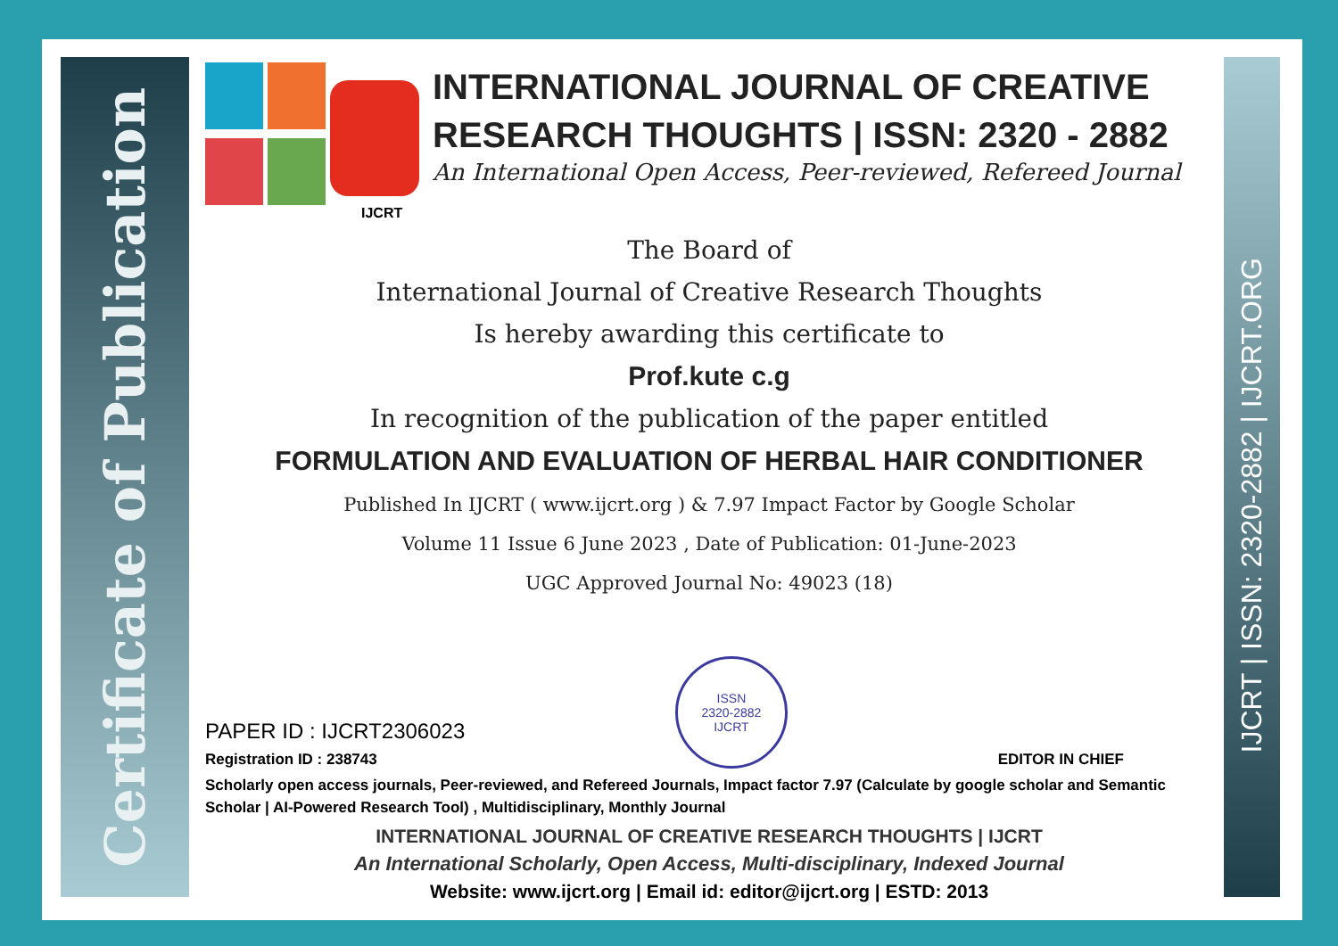Certificate of Publication
IJCRT | ISSN: 2320-2882 | IJCRT.ORG
IJCRT
INTERNATIONAL JOURNAL OF CREATIVE RESEARCH THOUGHTS | ISSN: 2320 - 2882
An International Open Access, Peer-reviewed, Refereed Journal
The Board of
International Journal of Creative Research Thoughts
Is hereby awarding this certificate to
Prof.kute c.g
In recognition of the publication of the paper entitled
FORMULATION AND EVALUATION OF HERBAL HAIR CONDITIONER
Published In IJCRT ( www.ijcrt.org ) & 7.97 Impact Factor by Google Scholar
Volume 11 Issue 6 June 2023 , Date of Publication: 01-June-2023
UGC Approved Journal No: 49023 (18)
PAPER ID : IJCRT2306023
Registration ID : 238743
ISSN
2320-2882
IJCRT
EDITOR IN CHIEF
Scholarly open access journals, Peer-reviewed, and Refereed Journals, Impact factor 7.97 (Calculate by google scholar and Semantic Scholar | AI-Powered Research Tool) , Multidisciplinary, Monthly Journal
INTERNATIONAL JOURNAL OF CREATIVE RESEARCH THOUGHTS | IJCRT
An International Scholarly, Open Access, Multi-disciplinary, Indexed Journal
Website: www.ijcrt.org | Email id: editor@ijcrt.org | ESTD: 2013